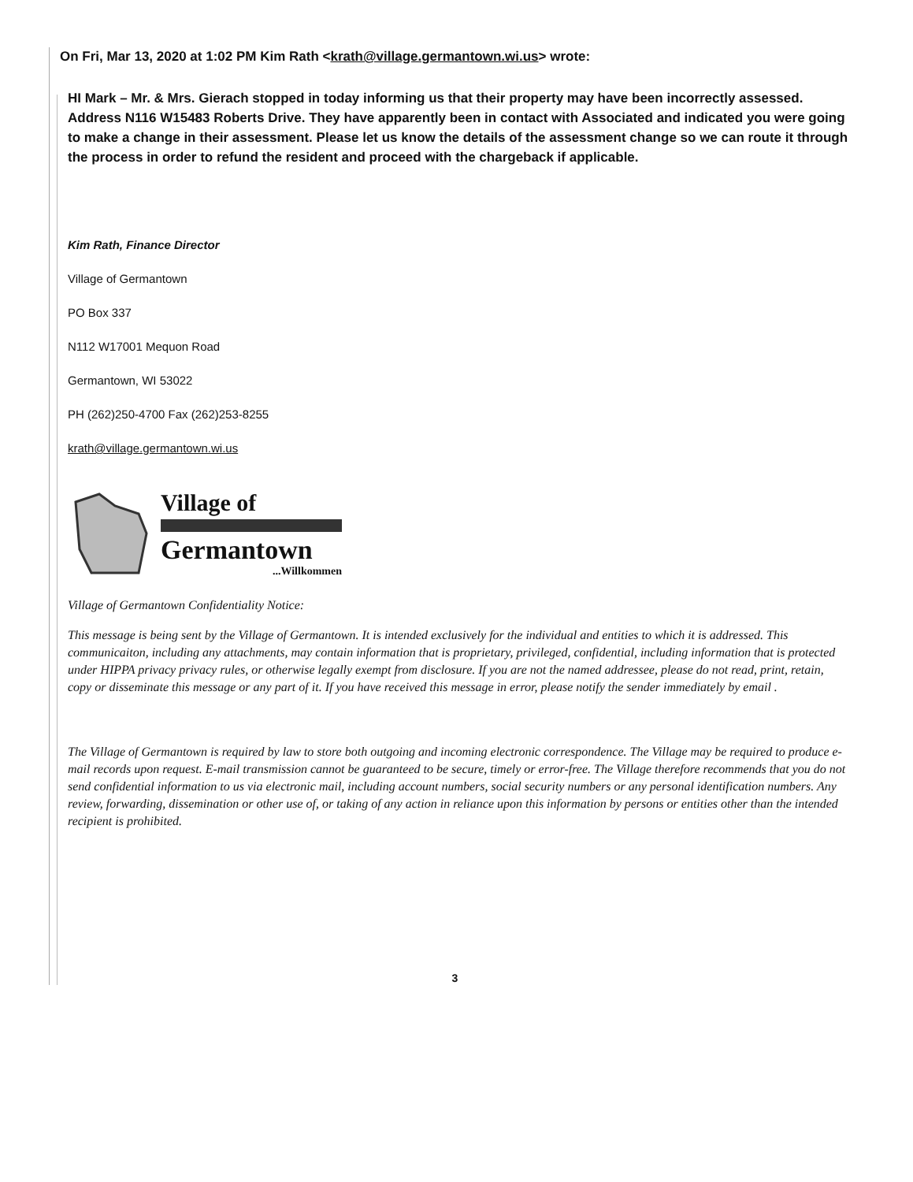On Fri, Mar 13, 2020 at 1:02 PM Kim Rath <krath@village.germantown.wi.us> wrote:
HI Mark – Mr. & Mrs. Gierach stopped in today informing us that their property may have been incorrectly assessed. Address N116 W15483 Roberts Drive. They have apparently been in contact with Associated and indicated you were going to make a change in their assessment. Please let us know the details of the assessment change so we can route it through the process in order to refund the resident and proceed with the chargeback if applicable.
Kim Rath, Finance Director
Village of Germantown
PO Box 337
N112 W17001 Mequon Road
Germantown, WI 53022
PH (262)250-4700 Fax (262)253-8255
krath@village.germantown.wi.us
Village of
Germantown
...Willkommen
Village of Germantown Confidentiality Notice:
This message is being sent by the Village of Germantown. It is intended exclusively for the individual and entities to which it is addressed. This communicaiton, including any attachments, may contain information that is proprietary, privileged, confidential, including information that is protected under HIPPA privacy privacy rules, or otherwise legally exempt from disclosure. If you are not the named addressee, please do not read, print, retain, copy or disseminate this message or any part of it. If you have received this message in error, please notify the sender immediately by email .
The Village of Germantown is required by law to store both outgoing and incoming electronic correspondence. The Village may be required to produce e-mail records upon request. E-mail transmission cannot be guaranteed to be secure, timely or error-free. The Village therefore recommends that you do not send confidential information to us via electronic mail, including account numbers, social security numbers or any personal identification numbers. Any review, forwarding, dissemination or other use of, or taking of any action in reliance upon this information by persons or entities other than the intended recipient is prohibited.
3